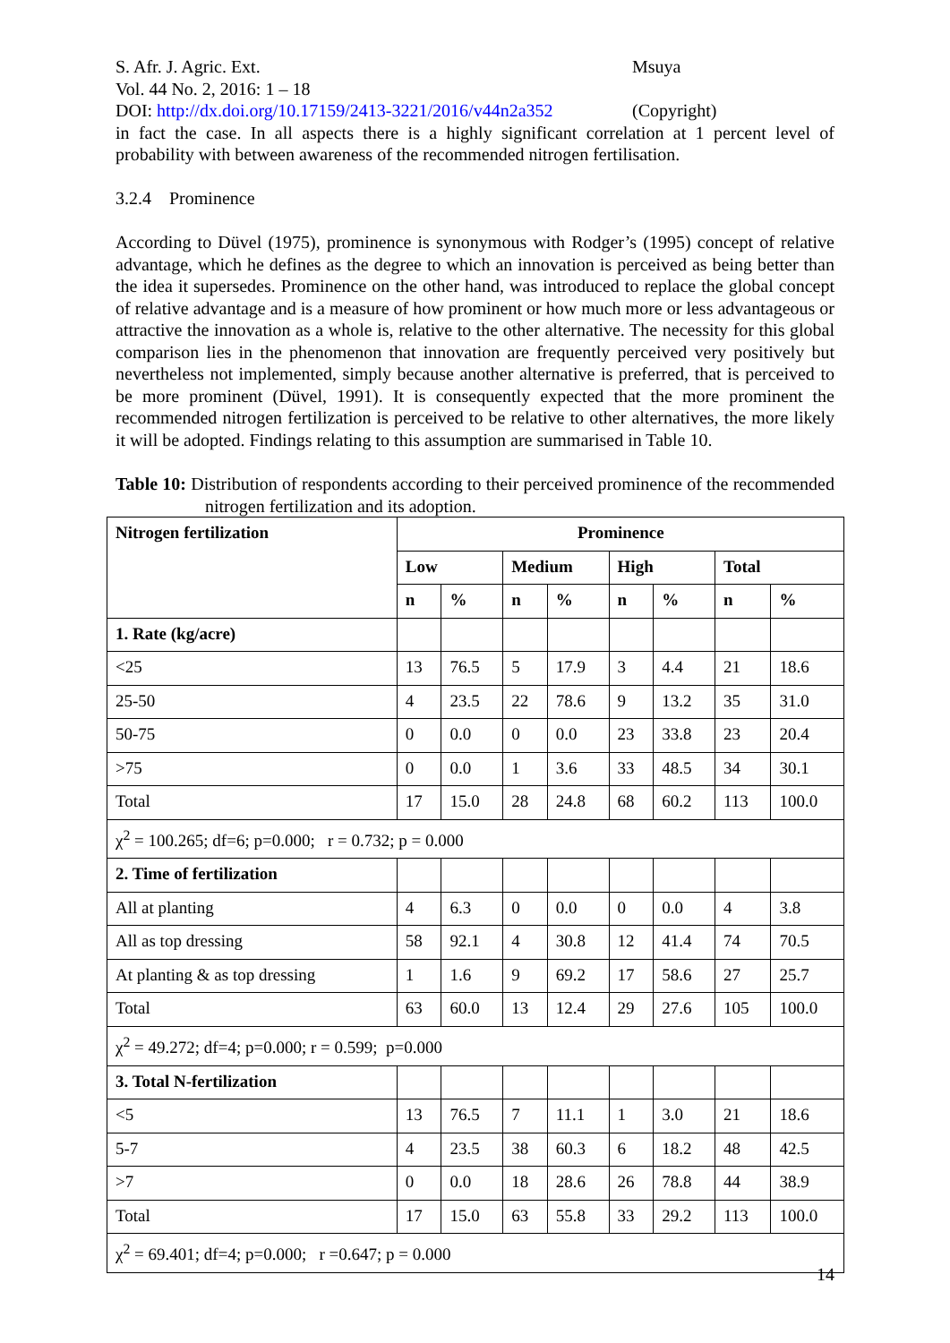S. Afr. J. Agric. Ext. Msuya
Vol. 44 No. 2, 2016: 1 – 18
DOI: http://dx.doi.org/10.17159/2413-3221/2016/v44n2a352
(Copyright)
in fact the case. In all aspects there is a highly significant correlation at 1 percent level of probability with between awareness of the recommended nitrogen fertilisation.
3.2.4 Prominence
According to Düvel (1975), prominence is synonymous with Rodger’s (1995) concept of relative advantage, which he defines as the degree to which an innovation is perceived as being better than the idea it supersedes. Prominence on the other hand, was introduced to replace the global concept of relative advantage and is a measure of how prominent or how much more or less advantageous or attractive the innovation as a whole is, relative to the other alternative. The necessity for this global comparison lies in the phenomenon that innovation are frequently perceived very positively but nevertheless not implemented, simply because another alternative is preferred, that is perceived to be more prominent (Düvel, 1991). It is consequently expected that the more prominent the recommended nitrogen fertilization is perceived to be relative to other alternatives, the more likely it will be adopted. Findings relating to this assumption are summarised in Table 10.
Table 10: Distribution of respondents according to their perceived prominence of the recommended nitrogen fertilization and its adoption.
| Nitrogen fertilization | Prominence | | | | | | | |
| --- | --- | --- | --- | --- | --- | --- | --- | --- |
| | Low | | Medium | | High | | Total | |
| | n | % | n | % | n | % | n | % |
| 1. Rate (kg/acre) | | | | | | | | |
| <25 | 13 | 76.5 | 5 | 17.9 | 3 | 4.4 | 21 | 18.6 |
| 25-50 | 4 | 23.5 | 22 | 78.6 | 9 | 13.2 | 35 | 31.0 |
| 50-75 | 0 | 0.0 | 0 | 0.0 | 23 | 33.8 | 23 | 20.4 |
| >75 | 0 | 0.0 | 1 | 3.6 | 33 | 48.5 | 34 | 30.1 |
| Total | 17 | 15.0 | 28 | 24.8 | 68 | 60.2 | 113 | 100.0 |
| χ<sup>2</sup> = 100.265; df=6; p=0.000; r = 0.732; p = 0.000 | | | | | | | | |
| 2. Time of fertilization | | | | | | | | |
| All at planting | 4 | 6.3 | 0 | 0.0 | 0 | 0.0 | 4 | 3.8 |
| All as top dressing | 58 | 92.1 | 4 | 30.8 | 12 | 41.4 | 74 | 70.5 |
| At planting & as top dressing | 1 | 1.6 | 9 | 69.2 | 17 | 58.6 | 27 | 25.7 |
| Total | 63 | 60.0 | 13 | 12.4 | 29 | 27.6 | 105 | 100.0 |
| χ<sup>2</sup> = 49.272; df=4; p=0.000; r = 0.599; p=0.000 | | | | | | | | |
| 3. Total N-fertilization | | | | | | | | |
| <5 | 13 | 76.5 | 7 | 11.1 | 1 | 3.0 | 21 | 18.6 |
| 5-7 | 4 | 23.5 | 38 | 60.3 | 6 | 18.2 | 48 | 42.5 |
| >7 | 0 | 0.0 | 18 | 28.6 | 26 | 78.8 | 44 | 38.9 |
| Total | 17 | 15.0 | 63 | 55.8 | 33 | 29.2 | 113 | 100.0 |
| χ<sup>2</sup> = 69.401; df=4; p=0.000; r =0.647; p = 0.000 | | | | | | | | |
14